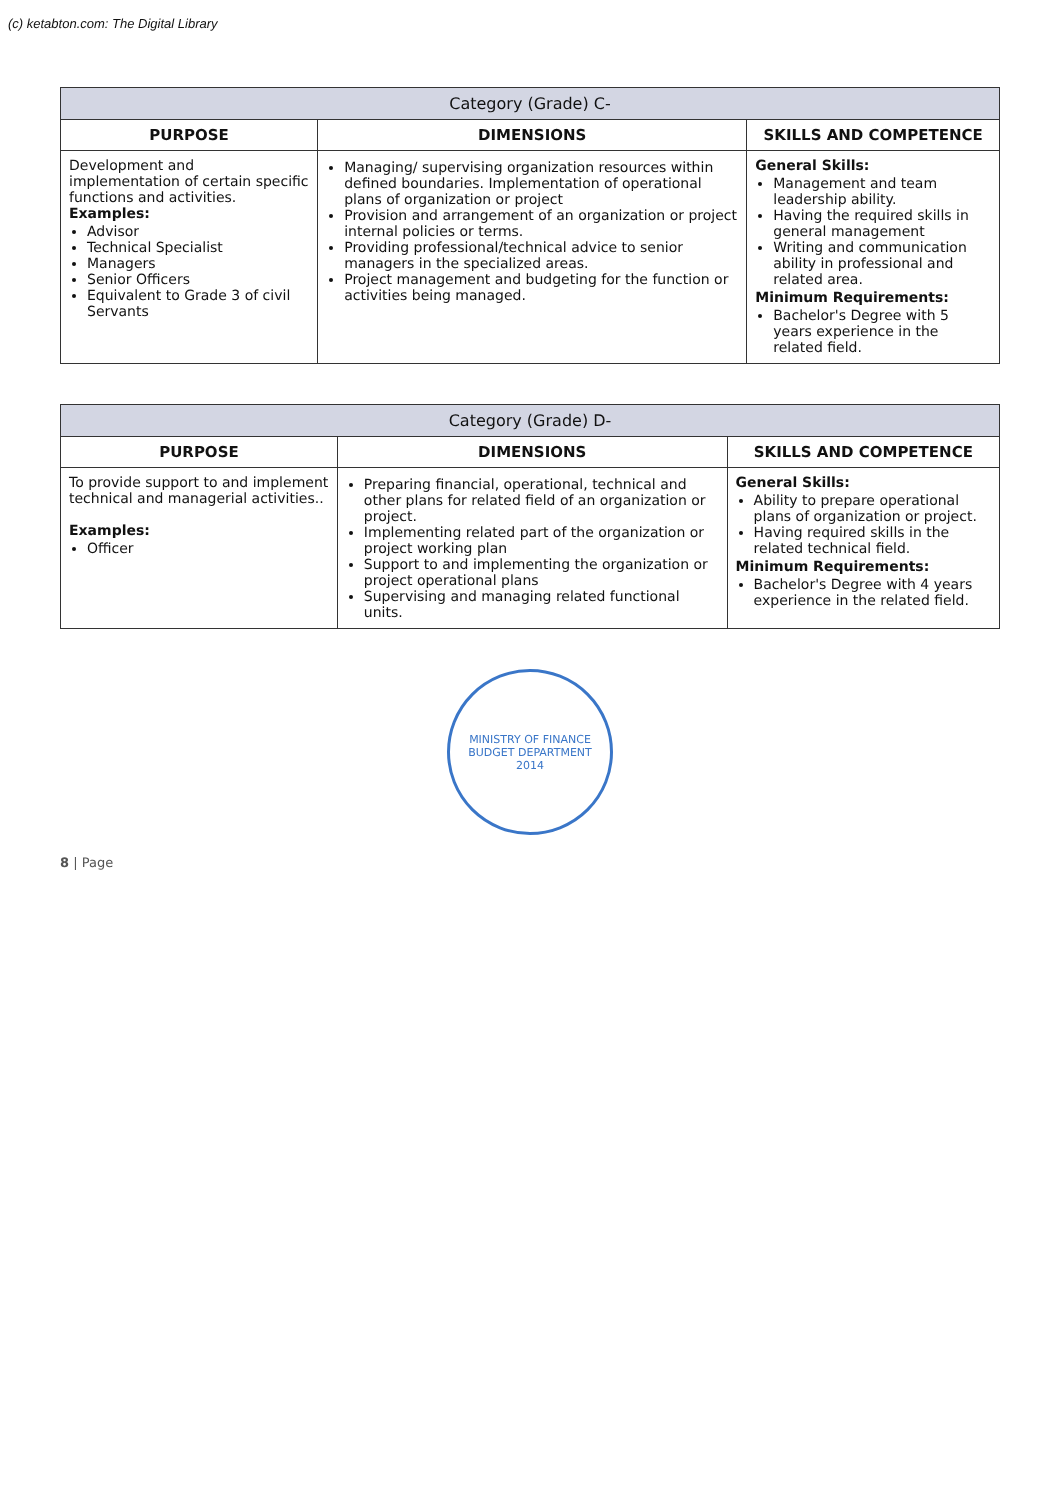(c) ketabton.com: The Digital Library
| Category (Grade) C- | | |
| --- | --- | --- |
| PURPOSE | DIMENSIONS | SKILLS AND COMPETENCE |
| Development and implementation of certain specific functions and activities. Examples: Advisor Technical Specialist Managers Senior Officers Equivalent to Grade 3 of civil Servants | Managing/ supervising organization resources within defined boundaries. Implementation of operational plans of organization or project Provision and arrangement of an organization or project internal policies or terms. Providing professional/technical advice to senior managers in the specialized areas. Project management and budgeting for the function or activities being managed. | General Skills: Management and team leadership ability. Having the required skills in general management Writing and communication ability in professional and related area. Minimum Requirements: Bachelor's Degree with 5 years experience in the related field. |
| Category (Grade) D- | | |
| --- | --- | --- |
| PURPOSE | DIMENSIONS | SKILLS AND COMPETENCE |
| To provide support to and implement technical and managerial activities.. Examples: Officer | Preparing financial, operational, technical and other plans for related field of an organization or project. Implementing related part of the organization or project working plan Support to and implementing the organization or project operational plans Supervising and managing related functional units. | General Skills: Ability to prepare operational plans of organization or project. Having required skills in the related technical field. Minimum Requirements: Bachelor's Degree with 4 years experience in the related field. |
MINISTRY OF FINANCE
BUDGET DEPARTMENT
2014
8 | Page